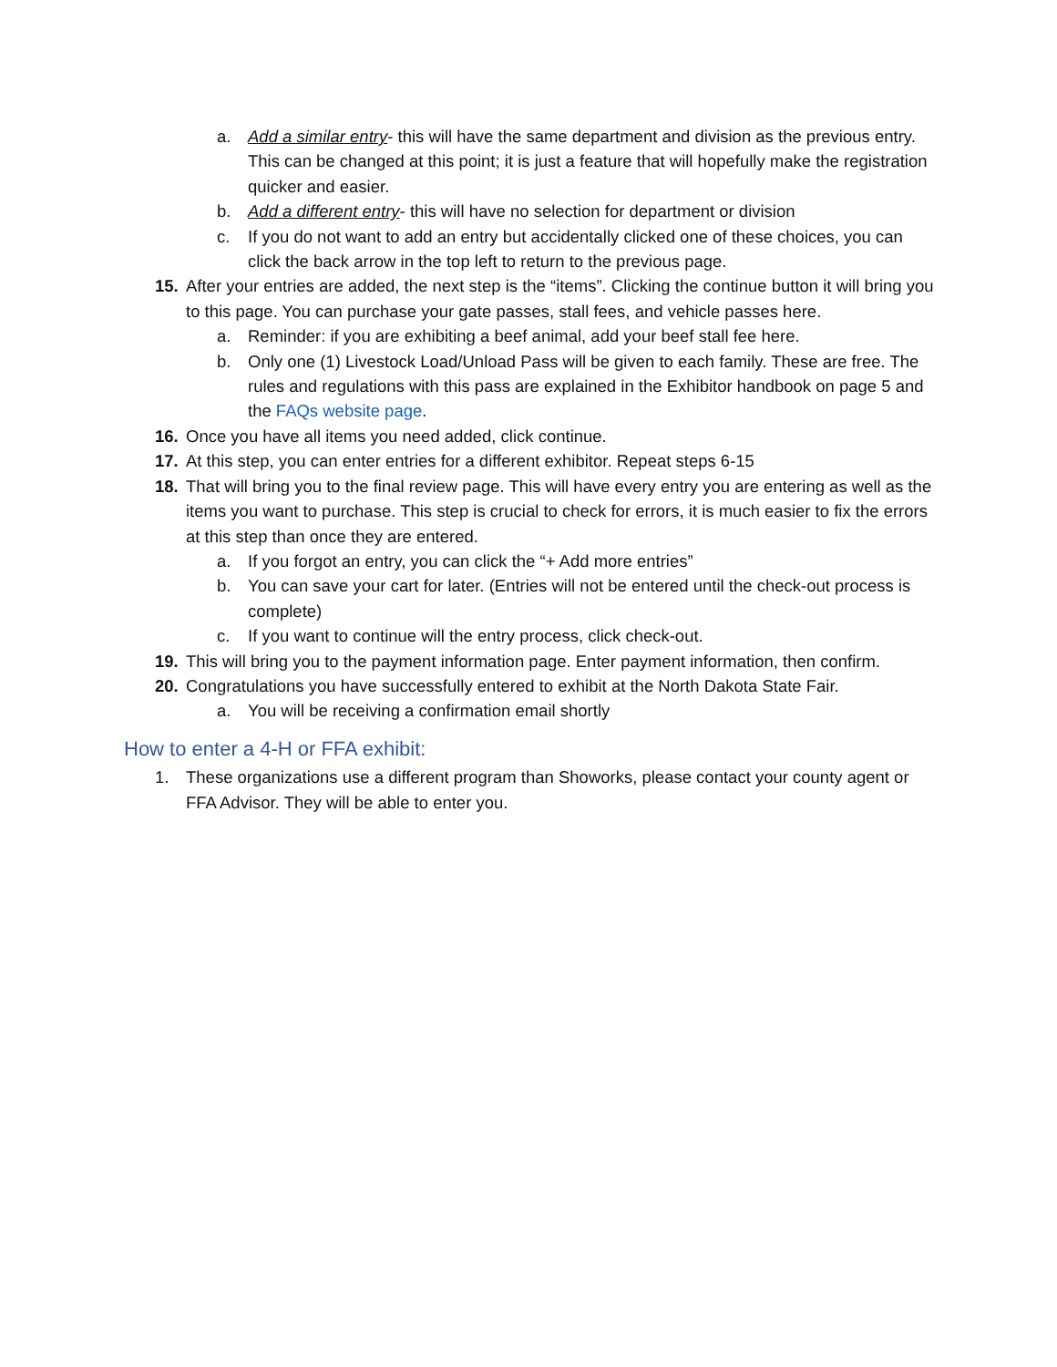a. Add a similar entry- this will have the same department and division as the previous entry. This can be changed at this point; it is just a feature that will hopefully make the registration quicker and easier.
b. Add a different entry- this will have no selection for department or division
c. If you do not want to add an entry but accidentally clicked one of these choices, you can click the back arrow in the top left to return to the previous page.
15. After your entries are added, the next step is the “items”. Clicking the continue button it will bring you to this page. You can purchase your gate passes, stall fees, and vehicle passes here.
a. Reminder: if you are exhibiting a beef animal, add your beef stall fee here.
b. Only one (1) Livestock Load/Unload Pass will be given to each family. These are free. The rules and regulations with this pass are explained in the Exhibitor handbook on page 5 and the FAQs website page.
16. Once you have all items you need added, click continue.
17. At this step, you can enter entries for a different exhibitor. Repeat steps 6-15
18. That will bring you to the final review page. This will have every entry you are entering as well as the items you want to purchase. This step is crucial to check for errors, it is much easier to fix the errors at this step than once they are entered.
a. If you forgot an entry, you can click the “+ Add more entries”
b. You can save your cart for later. (Entries will not be entered until the check-out process is complete)
c. If you want to continue will the entry process, click check-out.
19. This will bring you to the payment information page. Enter payment information, then confirm.
20. Congratulations you have successfully entered to exhibit at the North Dakota State Fair.
a. You will be receiving a confirmation email shortly
How to enter a 4-H or FFA exhibit:
1. These organizations use a different program than Showorks, please contact your county agent or FFA Advisor. They will be able to enter you.